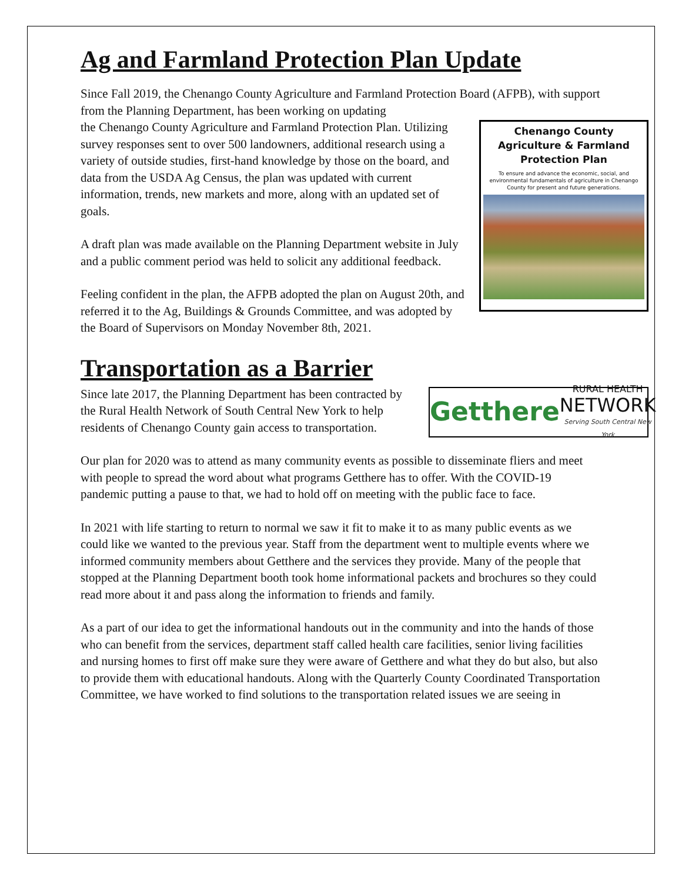Ag and Farmland Protection Plan Update
Since Fall 2019, the Chenango County Agriculture and Farmland Protection Board (AFPB), with support from the Planning Department, has been working on updating
Chenango County
Agriculture & Farmland
Protection Plan
To ensure and advance the economic, social, and environmental fundamentals of agriculture in Chenango County for present and future generations.
the Chenango County Agriculture and Farmland Protection Plan. Utilizing survey responses sent to over 500 landowners, additional research using a variety of outside studies, first-hand knowledge by those on the board, and data from the USDA Ag Census, the plan was updated with current information, trends, new markets and more, along with an updated set of goals.
A draft plan was made available on the Planning Department website in July and a public comment period was held to solicit any additional feedback.
Feeling confident in the plan, the AFPB adopted the plan on August 20th, and referred it to the Ag, Buildings & Grounds Committee, and was adopted by the Board of Supervisors on Monday November 8th, 2021.
Transportation as a Barrier
Getthere
RURAL HEALTH
NETWORK
Serving South Central New York
Since late 2017, the Planning Department has been contracted by the Rural Health Network of South Central New York to help residents of Chenango County gain access to transportation.
Our plan for 2020 was to attend as many community events as possible to disseminate fliers and meet with people to spread the word about what programs Getthere has to offer. With the COVID-19 pandemic putting a pause to that, we had to hold off on meeting with the public face to face.
In 2021 with life starting to return to normal we saw it fit to make it to as many public events as we could like we wanted to the previous year. Staff from the department went to multiple events where we informed community members about Getthere and the services they provide. Many of the people that stopped at the Planning Department booth took home informational packets and brochures so they could read more about it and pass along the information to friends and family.
As a part of our idea to get the informational handouts out in the community and into the hands of those who can benefit from the services, department staff called health care facilities, senior living facilities and nursing homes to first off make sure they were aware of Getthere and what they do but also, but also to provide them with educational handouts. Along with the Quarterly County Coordinated Transportation Committee, we have worked to find solutions to the transportation related issues we are seeing in